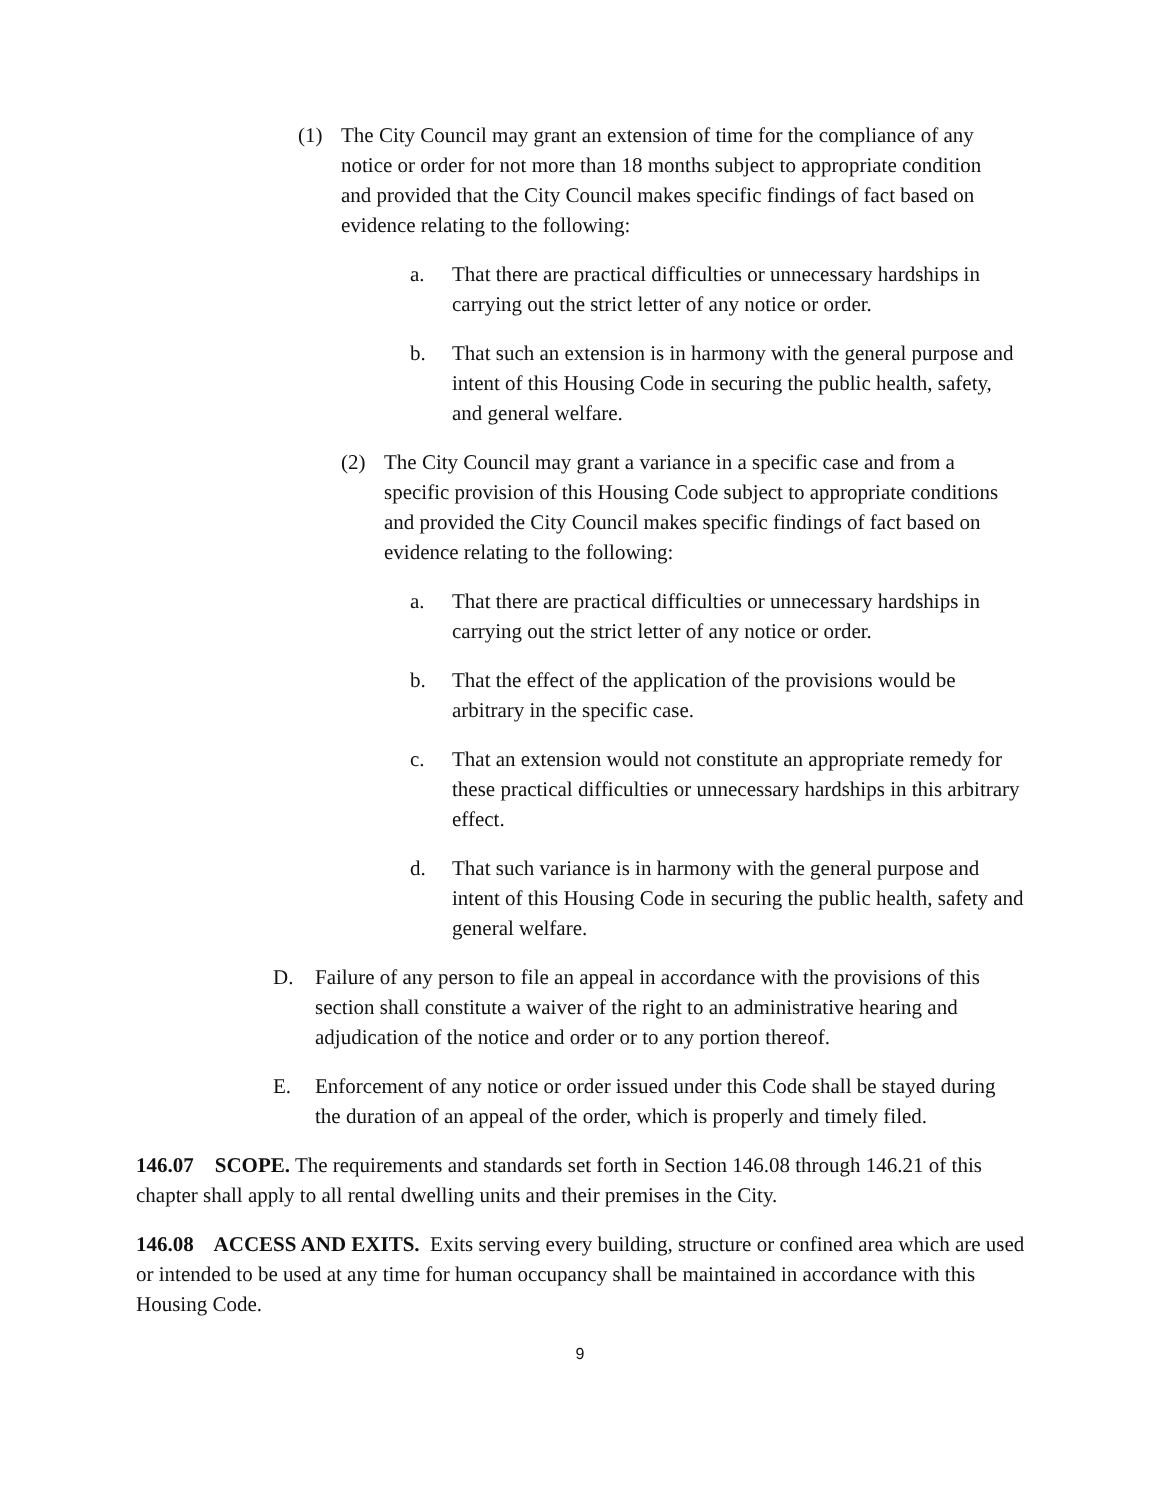(1) The City Council may grant an extension of time for the compliance of any notice or order for not more than 18 months subject to appropriate condition and provided that the City Council makes specific findings of fact based on evidence relating to the following:
a. That there are practical difficulties or unnecessary hardships in carrying out the strict letter of any notice or order.
b. That such an extension is in harmony with the general purpose and intent of this Housing Code in securing the public health, safety, and general welfare.
(2) The City Council may grant a variance in a specific case and from a specific provision of this Housing Code subject to appropriate conditions and provided the City Council makes specific findings of fact based on evidence relating to the following:
a. That there are practical difficulties or unnecessary hardships in carrying out the strict letter of any notice or order.
b. That the effect of the application of the provisions would be arbitrary in the specific case.
c. That an extension would not constitute an appropriate remedy for these practical difficulties or unnecessary hardships in this arbitrary effect.
d. That such variance is in harmony with the general purpose and intent of this Housing Code in securing the public health, safety and general welfare.
D. Failure of any person to file an appeal in accordance with the provisions of this section shall constitute a waiver of the right to an administrative hearing and adjudication of the notice and order or to any portion thereof.
E. Enforcement of any notice or order issued under this Code shall be stayed during the duration of an appeal of the order, which is properly and timely filed.
146.07 SCOPE. The requirements and standards set forth in Section 146.08 through 146.21 of this chapter shall apply to all rental dwelling units and their premises in the City.
146.08 ACCESS AND EXITS. Exits serving every building, structure or confined area which are used or intended to be used at any time for human occupancy shall be maintained in accordance with this Housing Code.
9